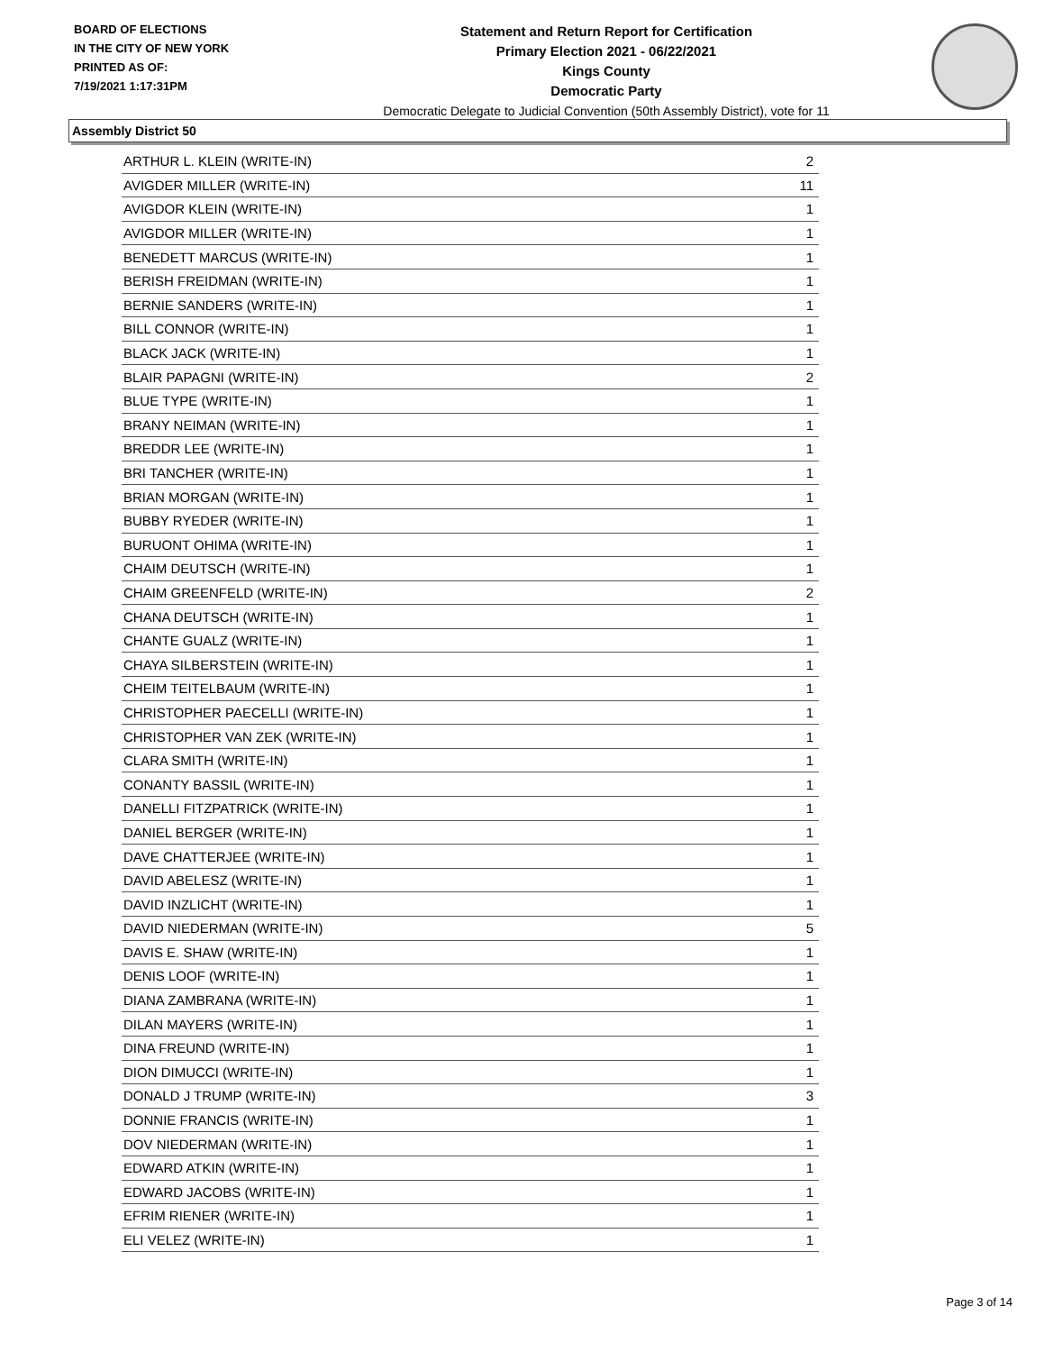BOARD OF ELECTIONS
IN THE CITY OF NEW YORK
PRINTED AS OF:
7/19/2021 1:17:31PM
Statement and Return Report for Certification
Primary Election 2021 - 06/22/2021
Kings County
Democratic Party
Democratic Delegate to Judicial Convention (50th Assembly District), vote for 11
Assembly District 50
| ARTHUR L. KLEIN (WRITE-IN) | 2 |
| AVIGDER MILLER (WRITE-IN) | 11 |
| AVIGDOR KLEIN (WRITE-IN) | 1 |
| AVIGDOR MILLER (WRITE-IN) | 1 |
| BENEDETT MARCUS (WRITE-IN) | 1 |
| BERISH FREIDMAN (WRITE-IN) | 1 |
| BERNIE SANDERS (WRITE-IN) | 1 |
| BILL CONNOR (WRITE-IN) | 1 |
| BLACK JACK (WRITE-IN) | 1 |
| BLAIR PAPAGNI (WRITE-IN) | 2 |
| BLUE TYPE (WRITE-IN) | 1 |
| BRANY NEIMAN (WRITE-IN) | 1 |
| BREDDR LEE (WRITE-IN) | 1 |
| BRI TANCHER (WRITE-IN) | 1 |
| BRIAN MORGAN (WRITE-IN) | 1 |
| BUBBY RYEDER (WRITE-IN) | 1 |
| BURUONT OHIMA (WRITE-IN) | 1 |
| CHAIM DEUTSCH (WRITE-IN) | 1 |
| CHAIM GREENFELD (WRITE-IN) | 2 |
| CHANA DEUTSCH (WRITE-IN) | 1 |
| CHANTE GUALZ (WRITE-IN) | 1 |
| CHAYA SILBERSTEIN (WRITE-IN) | 1 |
| CHEIM TEITELBAUM (WRITE-IN) | 1 |
| CHRISTOPHER PAECELLI (WRITE-IN) | 1 |
| CHRISTOPHER VAN ZEK (WRITE-IN) | 1 |
| CLARA SMITH (WRITE-IN) | 1 |
| CONANTY BASSIL (WRITE-IN) | 1 |
| DANELLI FITZPATRICK (WRITE-IN) | 1 |
| DANIEL BERGER (WRITE-IN) | 1 |
| DAVE CHATTERJEE (WRITE-IN) | 1 |
| DAVID ABELESZ (WRITE-IN) | 1 |
| DAVID INZLICHT (WRITE-IN) | 1 |
| DAVID NIEDERMAN (WRITE-IN) | 5 |
| DAVIS E. SHAW (WRITE-IN) | 1 |
| DENIS LOOF (WRITE-IN) | 1 |
| DIANA ZAMBRANA (WRITE-IN) | 1 |
| DILAN MAYERS (WRITE-IN) | 1 |
| DINA FREUND (WRITE-IN) | 1 |
| DION DIMUCCI (WRITE-IN) | 1 |
| DONALD J TRUMP (WRITE-IN) | 3 |
| DONNIE FRANCIS (WRITE-IN) | 1 |
| DOV NIEDERMAN (WRITE-IN) | 1 |
| EDWARD ATKIN (WRITE-IN) | 1 |
| EDWARD JACOBS (WRITE-IN) | 1 |
| EFRIM RIENER (WRITE-IN) | 1 |
| ELI VELEZ (WRITE-IN) | 1 |
Page 3 of 14